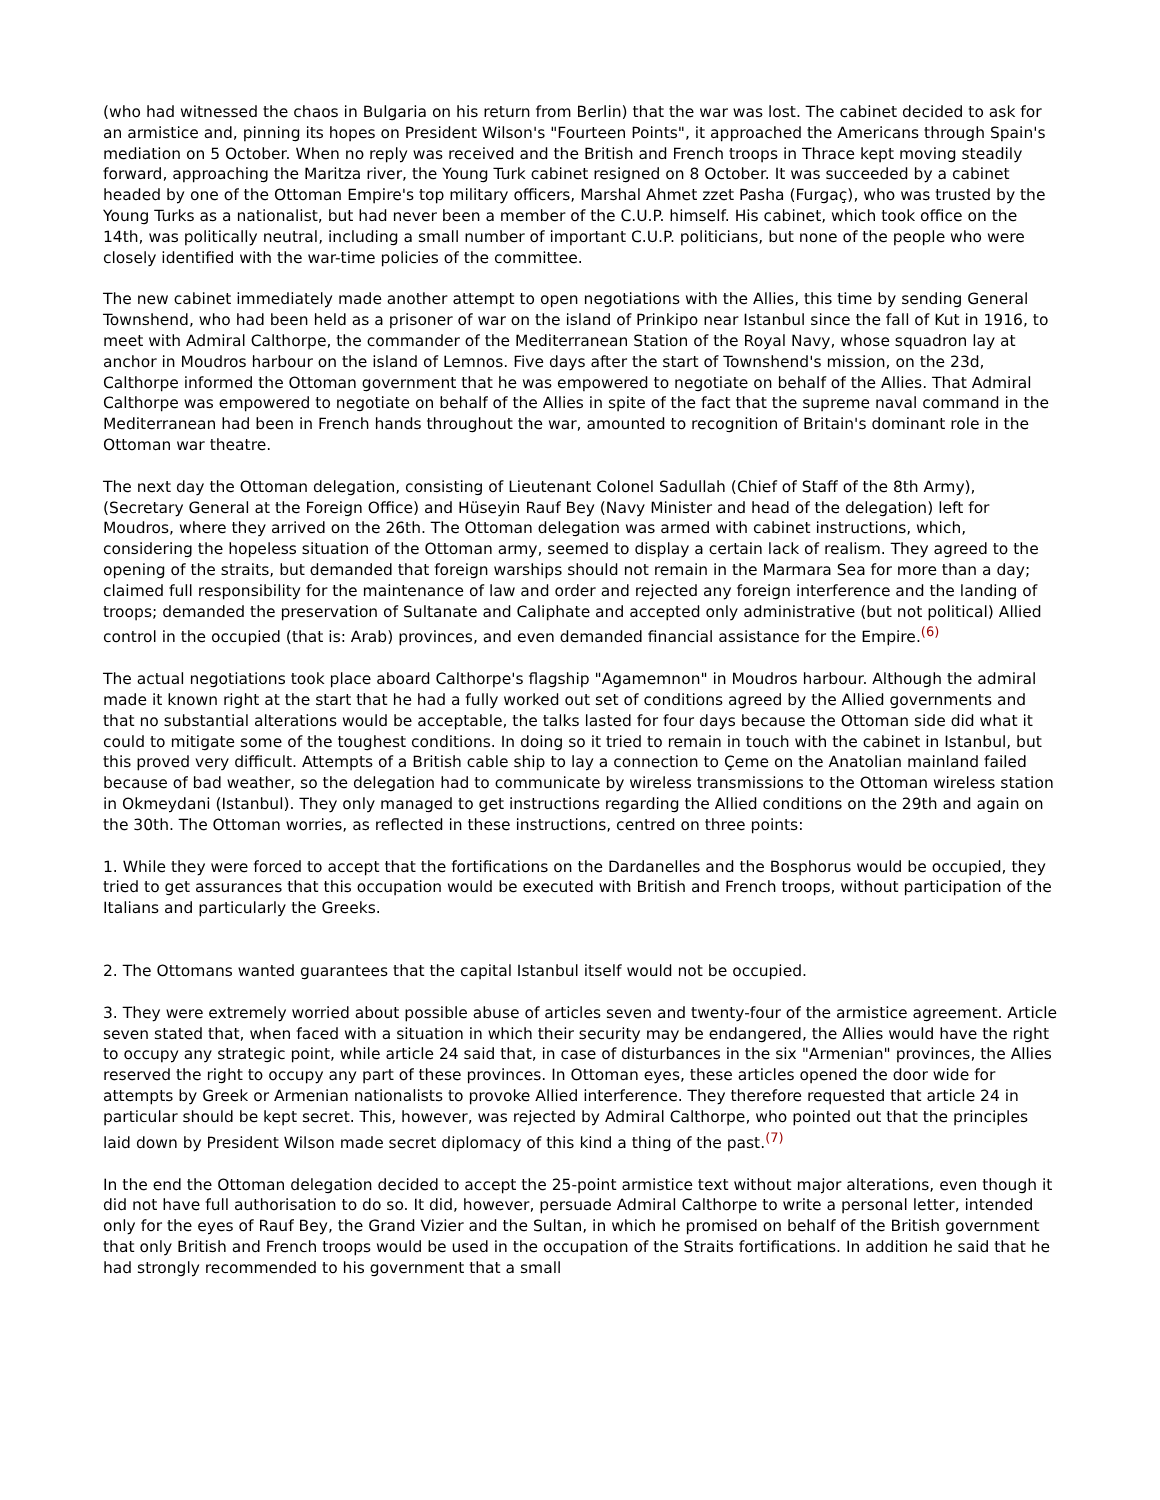(who had witnessed the chaos in Bulgaria on his return from Berlin) that the war was lost. The cabinet decided to ask for an armistice and, pinning its hopes on President Wilson's "Fourteen Points", it approached the Americans through Spain's mediation on 5 October. When no reply was received and the British and French troops in Thrace kept moving steadily forward, approaching the Maritza river, the Young Turk cabinet resigned on 8 October. It was succeeded by a cabinet headed by one of the Ottoman Empire's top military officers, Marshal Ahmet zzet Pasha (Furgaç), who was trusted by the Young Turks as a nationalist, but had never been a member of the C.U.P. himself. His cabinet, which took office on the 14th, was politically neutral, including a small number of important C.U.P. politicians, but none of the people who were closely identified with the war-time policies of the committee.
The new cabinet immediately made another attempt to open negotiations with the Allies, this time by sending General Townshend, who had been held as a prisoner of war on the island of Prinkipo near Istanbul since the fall of Kut in 1916, to meet with Admiral Calthorpe, the commander of the Mediterranean Station of the Royal Navy, whose squadron lay at anchor in Moudros harbour on the island of Lemnos. Five days after the start of Townshend's mission, on the 23d, Calthorpe informed the Ottoman government that he was empowered to negotiate on behalf of the Allies. That Admiral Calthorpe was empowered to negotiate on behalf of the Allies in spite of the fact that the supreme naval command in the Mediterranean had been in French hands throughout the war, amounted to recognition of Britain's dominant role in the Ottoman war theatre.
The next day the Ottoman delegation, consisting of Lieutenant Colonel Sadullah (Chief of Staff of the 8th Army), (Secretary General at the Foreign Office) and Hüseyin Rauf Bey (Navy Minister and head of the delegation) left for Moudros, where they arrived on the 26th. The Ottoman delegation was armed with cabinet instructions, which, considering the hopeless situation of the Ottoman army, seemed to display a certain lack of realism. They agreed to the opening of the straits, but demanded that foreign warships should not remain in the Marmara Sea for more than a day; claimed full responsibility for the maintenance of law and order and rejected any foreign interference and the landing of troops; demanded the preservation of Sultanate and Caliphate and accepted only administrative (but not political) Allied control in the occupied (that is: Arab) provinces, and even demanded financial assistance for the Empire.<sup>(6)</sup>
The actual negotiations took place aboard Calthorpe's flagship "Agamemnon" in Moudros harbour. Although the admiral made it known right at the start that he had a fully worked out set of conditions agreed by the Allied governments and that no substantial alterations would be acceptable, the talks lasted for four days because the Ottoman side did what it could to mitigate some of the toughest conditions. In doing so it tried to remain in touch with the cabinet in Istanbul, but this proved very difficult. Attempts of a British cable ship to lay a connection to Çeme on the Anatolian mainland failed because of bad weather, so the delegation had to communicate by wireless transmissions to the Ottoman wireless station in Okmeydani (Istanbul). They only managed to get instructions regarding the Allied conditions on the 29th and again on the 30th. The Ottoman worries, as reflected in these instructions, centred on three points:
1. While they were forced to accept that the fortifications on the Dardanelles and the Bosphorus would be occupied, they tried to get assurances that this occupation would be executed with British and French troops, without participation of the Italians and particularly the Greeks.
2. The Ottomans wanted guarantees that the capital Istanbul itself would not be occupied.
3. They were extremely worried about possible abuse of articles seven and twenty-four of the armistice agreement. Article seven stated that, when faced with a situation in which their security may be endangered, the Allies would have the right to occupy any strategic point, while article 24 said that, in case of disturbances in the six "Armenian" provinces, the Allies reserved the right to occupy any part of these provinces. In Ottoman eyes, these articles opened the door wide for attempts by Greek or Armenian nationalists to provoke Allied interference. They therefore requested that article 24 in particular should be kept secret. This, however, was rejected by Admiral Calthorpe, who pointed out that the principles laid down by President Wilson made secret diplomacy of this kind a thing of the past.<sup>(7)</sup>
In the end the Ottoman delegation decided to accept the 25-point armistice text without major alterations, even though it did not have full authorisation to do so. It did, however, persuade Admiral Calthorpe to write a personal letter, intended only for the eyes of Rauf Bey, the Grand Vizier and the Sultan, in which he promised on behalf of the British government that only British and French troops would be used in the occupation of the Straits fortifications. In addition he said that he had strongly recommended to his government that a small